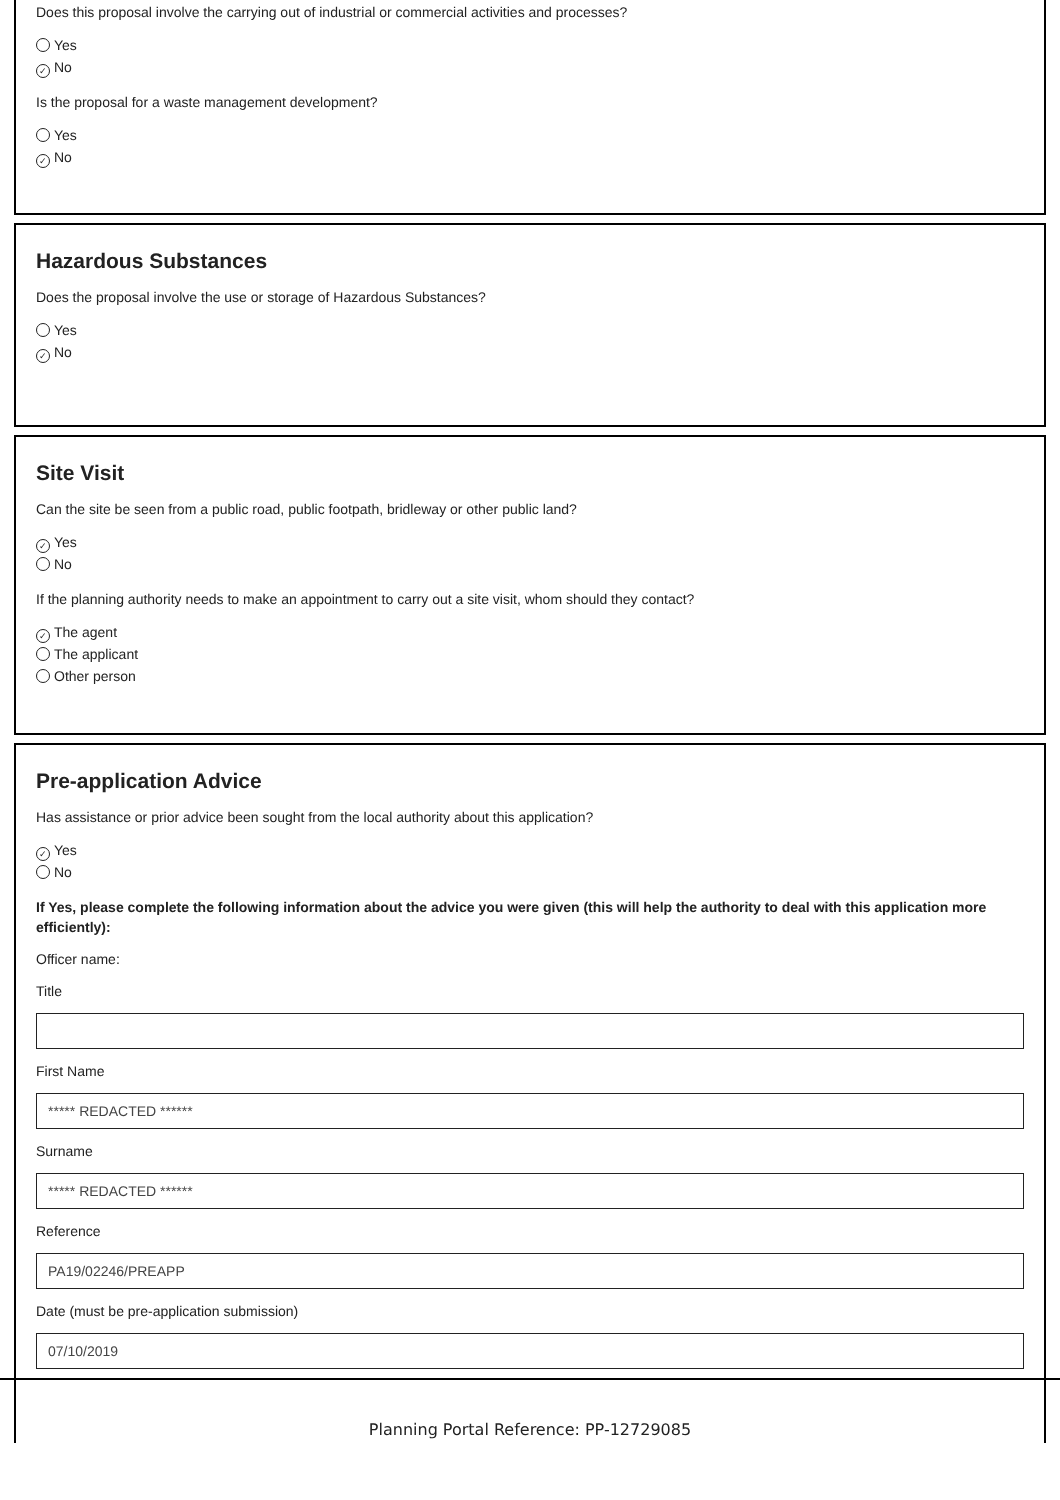Does this proposal involve the carrying out of industrial or commercial activities and processes?
Yes
✓ No
Is the proposal for a waste management development?
Yes
✓ No
Hazardous Substances
Does the proposal involve the use or storage of Hazardous Substances?
Yes
✓ No
Site Visit
Can the site be seen from a public road, public footpath, bridleway or other public land?
✓ Yes
No
If the planning authority needs to make an appointment to carry out a site visit, whom should they contact?
✓ The agent
The applicant
Other person
Pre-application Advice
Has assistance or prior advice been sought from the local authority about this application?
✓ Yes
No
If Yes, please complete the following information about the advice you were given (this will help the authority to deal with this application more efficiently):
Officer name:
Title
First Name
***** REDACTED ******
Surname
***** REDACTED ******
Reference
PA19/02246/PREAPP
Date (must be pre-application submission)
07/10/2019
Planning Portal Reference: PP-12729085